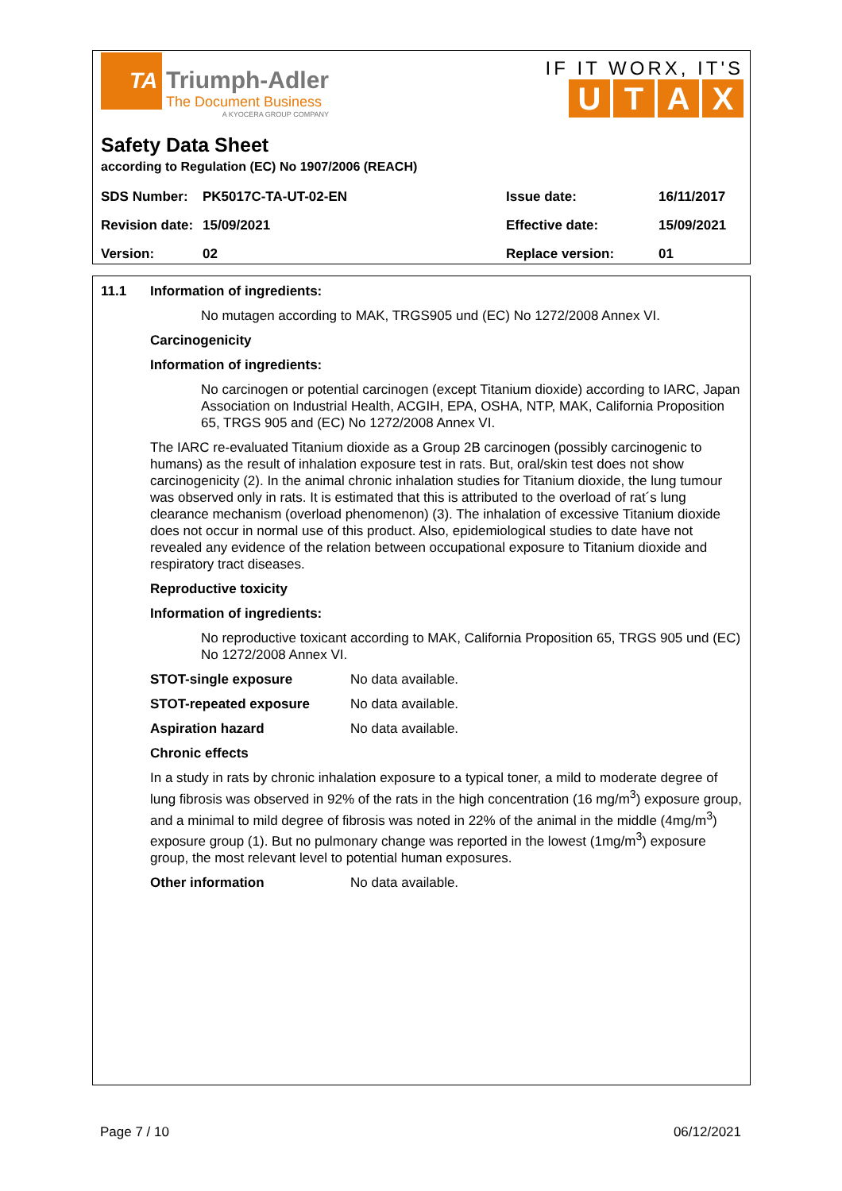TA
Triumph-Adler
The Document Business
A KYOCERA GROUP COMPANY
IF IT WORX, IT'S
UTAX
Safety Data Sheet
according to Regulation (EC) No 1907/2006 (REACH)
| SDS Number: | PK5017C-TA-UT-02-EN | Issue date: | 16/11/2017 |
| Revision date: | 15/09/2021 | Effective date: | 15/09/2021 |
| Version: | 02 | Replace version: | 01 |
11.1 Information of ingredients:
No mutagen according to MAK, TRGS905 und (EC) No 1272/2008 Annex VI.
Carcinogenicity
Information of ingredients:
No carcinogen or potential carcinogen (except Titanium dioxide) according to IARC, Japan Association on Industrial Health, ACGIH, EPA, OSHA, NTP, MAK, California Proposition 65, TRGS 905 and (EC) No 1272/2008 Annex VI.
The IARC re-evaluated Titanium dioxide as a Group 2B carcinogen (possibly carcinogenic to humans) as the result of inhalation exposure test in rats. But, oral/skin test does not show carcinogenicity (2). In the animal chronic inhalation studies for Titanium dioxide, the lung tumour was observed only in rats. It is estimated that this is attributed to the overload of rat´s lung clearance mechanism (overload phenomenon) (3). The inhalation of excessive Titanium dioxide does not occur in normal use of this product. Also, epidemiological studies to date have not revealed any evidence of the relation between occupational exposure to Titanium dioxide and respiratory tract diseases.
Reproductive toxicity
Information of ingredients:
No reproductive toxicant according to MAK, California Proposition 65, TRGS 905 und (EC) No 1272/2008 Annex VI.
STOT-single exposure No data available.
STOT-repeated exposure No data available.
Aspiration hazard No data available.
Chronic effects
In a study in rats by chronic inhalation exposure to a typical toner, a mild to moderate degree of lung fibrosis was observed in 92% of the rats in the high concentration (16 mg/m<sup>3</sup>) exposure group, and a minimal to mild degree of fibrosis was noted in 22% of the animal in the middle (4mg/m<sup>3</sup>) exposure group (1). But no pulmonary change was reported in the lowest (1mg/m<sup>3</sup>) exposure group, the most relevant level to potential human exposures.
Other information No data available.
Page 7 / 10 06/12/2021